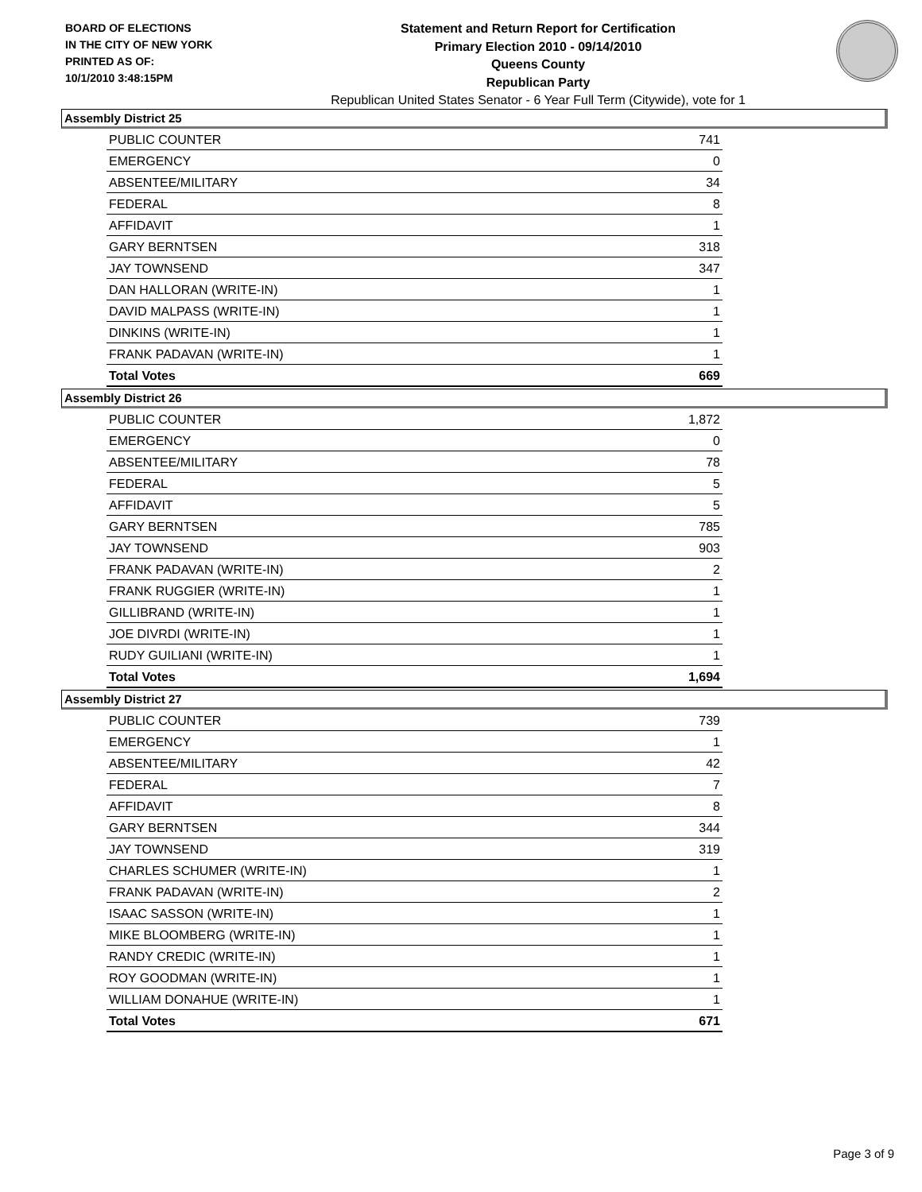BOARD OF ELECTIONS
IN THE CITY OF NEW YORK
PRINTED AS OF:
10/1/2010 3:48:15PM
Statement and Return Report for Certification
Primary Election 2010 - 09/14/2010
Queens County
Republican Party
Republican United States Senator - 6 Year Full Term (Citywide), vote for 1
Assembly District 25
| PUBLIC COUNTER | 741 |
| EMERGENCY | 0 |
| ABSENTEE/MILITARY | 34 |
| FEDERAL | 8 |
| AFFIDAVIT | 1 |
| GARY BERNTSEN | 318 |
| JAY TOWNSEND | 347 |
| DAN HALLORAN (WRITE-IN) | 1 |
| DAVID MALPASS (WRITE-IN) | 1 |
| DINKINS (WRITE-IN) | 1 |
| FRANK PADAVAN (WRITE-IN) | 1 |
| Total Votes | 669 |
Assembly District 26
| PUBLIC COUNTER | 1,872 |
| EMERGENCY | 0 |
| ABSENTEE/MILITARY | 78 |
| FEDERAL | 5 |
| AFFIDAVIT | 5 |
| GARY BERNTSEN | 785 |
| JAY TOWNSEND | 903 |
| FRANK PADAVAN (WRITE-IN) | 2 |
| FRANK RUGGIER (WRITE-IN) | 1 |
| GILLIBRAND (WRITE-IN) | 1 |
| JOE DIVRDI (WRITE-IN) | 1 |
| RUDY GUILIANI (WRITE-IN) | 1 |
| Total Votes | 1,694 |
Assembly District 27
| PUBLIC COUNTER | 739 |
| EMERGENCY | 1 |
| ABSENTEE/MILITARY | 42 |
| FEDERAL | 7 |
| AFFIDAVIT | 8 |
| GARY BERNTSEN | 344 |
| JAY TOWNSEND | 319 |
| CHARLES SCHUMER (WRITE-IN) | 1 |
| FRANK PADAVAN (WRITE-IN) | 2 |
| ISAAC SASSON (WRITE-IN) | 1 |
| MIKE BLOOMBERG (WRITE-IN) | 1 |
| RANDY CREDIC (WRITE-IN) | 1 |
| ROY GOODMAN (WRITE-IN) | 1 |
| WILLIAM DONAHUE (WRITE-IN) | 1 |
| Total Votes | 671 |
Page 3 of 9